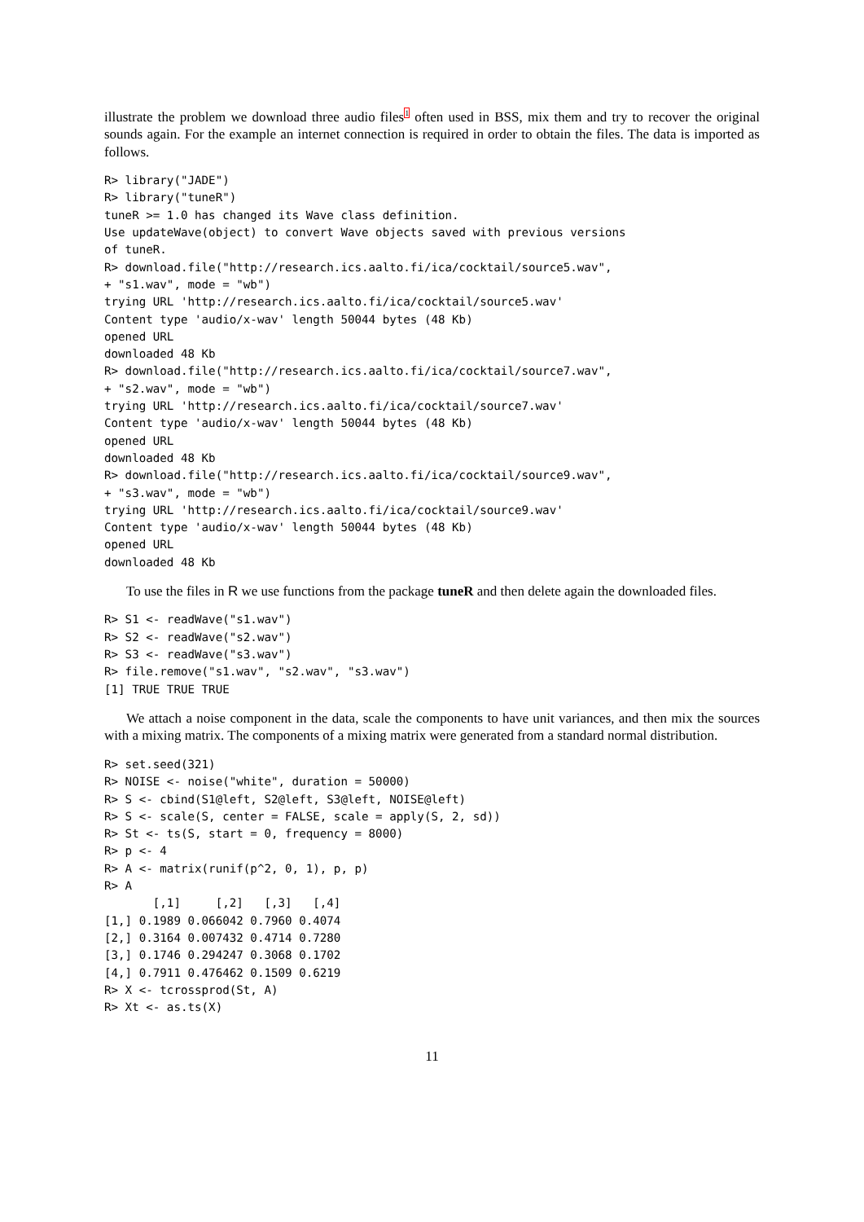illustrate the problem we download three audio files<sup>1</sup> often used in BSS, mix them and try to recover the original sounds again. For the example an internet connection is required in order to obtain the files. The data is imported as follows.
R> library("JADE")
R> library("tuneR")
tuneR >= 1.0 has changed its Wave class definition.
Use updateWave(object) to convert Wave objects saved with previous versions
of tuneR.
R> download.file("http://research.ics.aalto.fi/ica/cocktail/source5.wav",
+ "s1.wav", mode = "wb")
trying URL 'http://research.ics.aalto.fi/ica/cocktail/source5.wav'
Content type 'audio/x-wav' length 50044 bytes (48 Kb)
opened URL
downloaded 48 Kb
R> download.file("http://research.ics.aalto.fi/ica/cocktail/source7.wav",
+ "s2.wav", mode = "wb")
trying URL 'http://research.ics.aalto.fi/ica/cocktail/source7.wav'
Content type 'audio/x-wav' length 50044 bytes (48 Kb)
opened URL
downloaded 48 Kb
R> download.file("http://research.ics.aalto.fi/ica/cocktail/source9.wav",
+ "s3.wav", mode = "wb")
trying URL 'http://research.ics.aalto.fi/ica/cocktail/source9.wav'
Content type 'audio/x-wav' length 50044 bytes (48 Kb)
opened URL
downloaded 48 Kb
To use the files in R we use functions from the package tuneR and then delete again the downloaded files.
R> S1 <- readWave("s1.wav")
R> S2 <- readWave("s2.wav")
R> S3 <- readWave("s3.wav")
R> file.remove("s1.wav", "s2.wav", "s3.wav")
[1] TRUE TRUE TRUE
We attach a noise component in the data, scale the components to have unit variances, and then mix the sources with a mixing matrix. The components of a mixing matrix were generated from a standard normal distribution.
R> set.seed(321)
R> NOISE <- noise("white", duration = 50000)
R> S <- cbind(S1@left, S2@left, S3@left, NOISE@left)
R> S <- scale(S, center = FALSE, scale = apply(S, 2, sd))
R> St <- ts(S, start = 0, frequency = 8000)
R> p <- 4
R> A <- matrix(runif(p^2, 0, 1), p, p)
R> A
       [,1]     [,2]   [,3]   [,4]
[1,] 0.1989 0.066042 0.7960 0.4074
[2,] 0.3164 0.007432 0.4714 0.7280
[3,] 0.1746 0.294247 0.3068 0.1702
[4,] 0.7911 0.476462 0.1509 0.6219
R> X <- tcrossprod(St, A)
R> Xt <- as.ts(X)
11